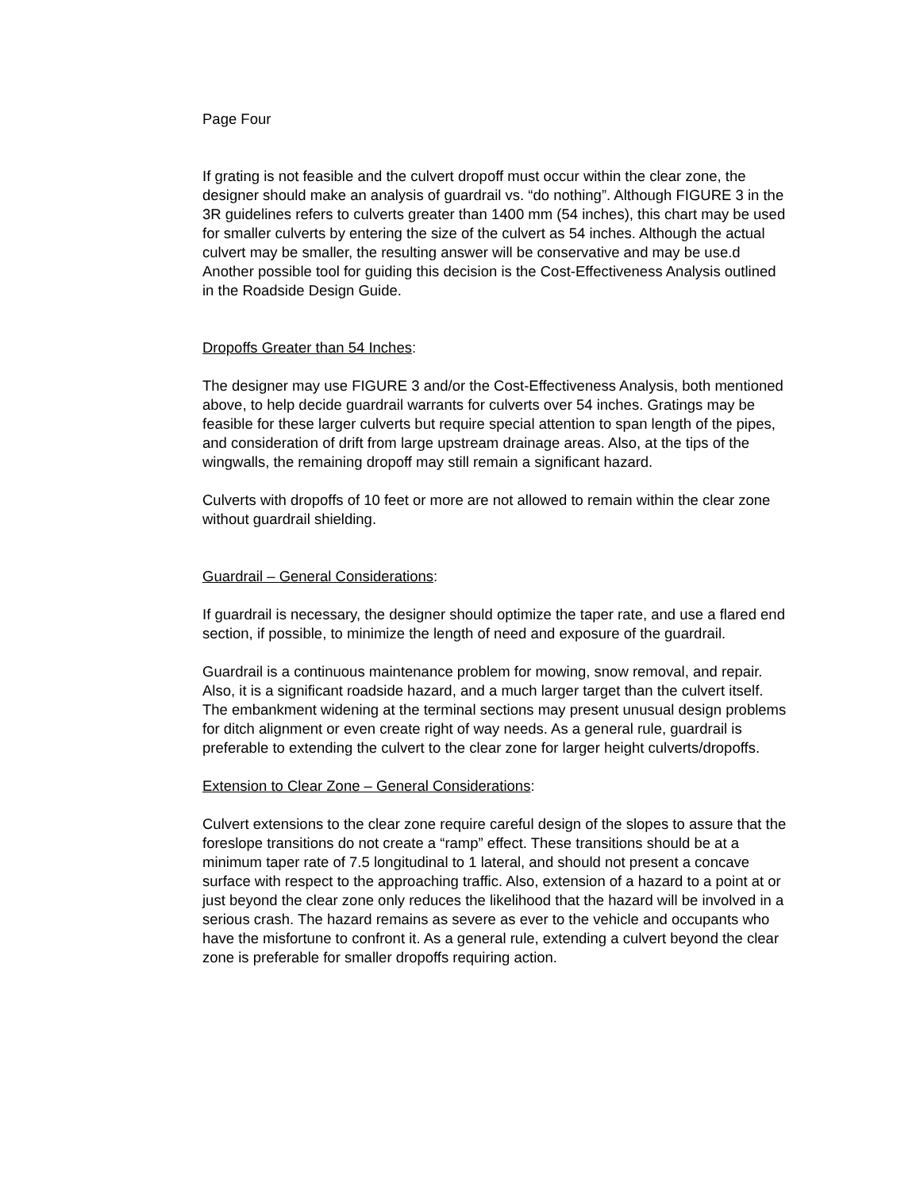Page Four
If grating is not feasible and the culvert dropoff must occur within the clear zone, the designer should make an analysis of guardrail vs. “do nothing”. Although FIGURE 3 in the 3R guidelines refers to culverts greater than 1400 mm (54 inches), this chart may be used for smaller culverts by entering the size of the culvert as 54 inches. Although the actual culvert may be smaller, the resulting answer will be conservative and may be use.d Another possible tool for guiding this decision is the Cost-Effectiveness Analysis outlined in the Roadside Design Guide.
Dropoffs Greater than 54 Inches:
The designer may use FIGURE 3 and/or the Cost-Effectiveness Analysis, both mentioned above, to help decide guardrail warrants for culverts over 54 inches. Gratings may be feasible for these larger culverts but require special attention to span length of the pipes, and consideration of drift from large upstream drainage areas. Also, at the tips of the wingwalls, the remaining dropoff may still remain a significant hazard.
Culverts with dropoffs of 10 feet or more are not allowed to remain within the clear zone without guardrail shielding.
Guardrail – General Considerations:
If guardrail is necessary, the designer should optimize the taper rate, and use a flared end section, if possible, to minimize the length of need and exposure of the guardrail.
Guardrail is a continuous maintenance problem for mowing, snow removal, and repair. Also, it is a significant roadside hazard, and a much larger target than the culvert itself. The embankment widening at the terminal sections may present unusual design problems for ditch alignment or even create right of way needs. As a general rule, guardrail is preferable to extending the culvert to the clear zone for larger height culverts/dropoffs.
Extension to Clear Zone – General Considerations:
Culvert extensions to the clear zone require careful design of the slopes to assure that the foreslope transitions do not create a “ramp” effect. These transitions should be at a minimum taper rate of 7.5 longitudinal to 1 lateral, and should not present a concave surface with respect to the approaching traffic. Also, extension of a hazard to a point at or just beyond the clear zone only reduces the likelihood that the hazard will be involved in a serious crash. The hazard remains as severe as ever to the vehicle and occupants who have the misfortune to confront it. As a general rule, extending a culvert beyond the clear zone is preferable for smaller dropoffs requiring action.